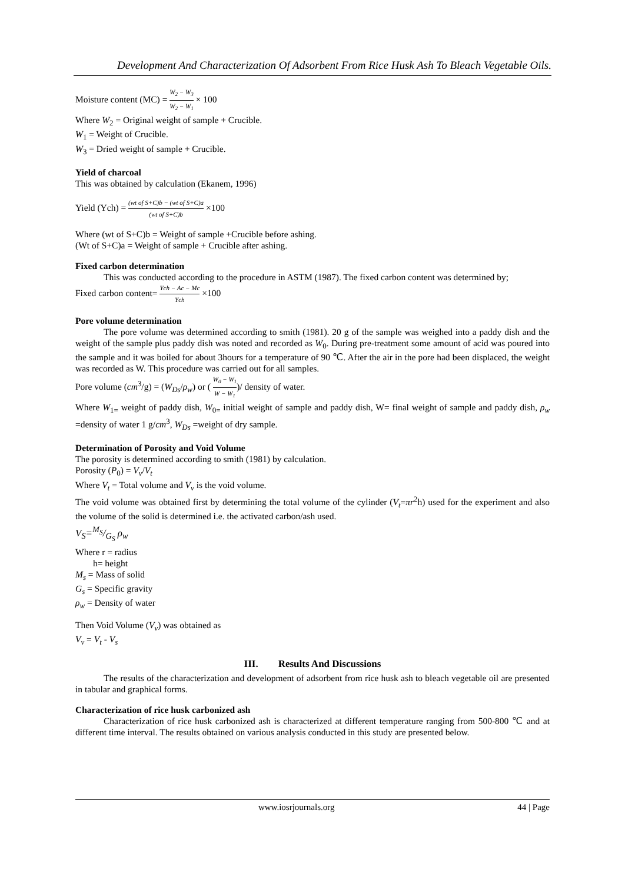Development And Characterization Of Adsorbent From Rice Husk Ash To Bleach Vegetable Oils.
Moisture content (MC) = W<sub>2</sub> − W<sub>3</sub> W<sub>2</sub> − W<sub>1</sub> × 100
Where W<sub>2</sub> = Original weight of sample + Crucible.
W<sub>1</sub> = Weight of Crucible.
W<sub>3</sub> = Dried weight of sample + Crucible.
Yield of charcoal
This was obtained by calculation (Ekanem, 1996)
Yield (Ych) = (wt of S+C)b − (wt of S+C)a (wt of S+C)b ×100
Where (wt of S+C)b = Weight of sample +Crucible before ashing.
(Wt of S+C)a = Weight of sample + Crucible after ashing.
Fixed carbon determination
This was conducted according to the procedure in ASTM (1987). The fixed carbon content was determined by;
Fixed carbon content= Ych − Ac − Mc Ych ×100
Pore volume determination
The pore volume was determined according to smith (1981). 20 g of the sample was weighed into a paddy dish and the weight of the sample plus paddy dish was noted and recorded as W<sub>0</sub>. During pre-treatment some amount of acid was poured into the sample and it was boiled for about 3hours for a temperature of 90 ℃. After the air in the pore had been displaced, the weight was recorded as W. This procedure was carried out for all samples.
Pore volume (cm<sup>3</sup>/g) = (W<sub>Ds</sub>/ρ<sub>w</sub>) or ( W<sub>0</sub> − W<sub>1</sub> W − W<sub>1</sub>)/ density of water.
Where W<sub>1=</sub> weight of paddy dish, W<sub>0=</sub> initial weight of sample and paddy dish, W= final weight of sample and paddy dish, ρ<sub>w</sub> =density of water 1 g/cm<sup>3</sup>, W<sub>Ds</sub> =weight of dry sample.
Determination of Porosity and Void Volume
The porosity is determined according to smith (1981) by calculation.
Porosity (P<sub>0</sub>) = V<sub>v</sub>/V<sub>t</sub>
Where V<sub>t</sub> = Total volume and V<sub>v</sub> is the void volume.
The void volume was obtained first by determining the total volume of the cylinder (V<sub>t</sub>=πr<sup>2</sup>h) used for the experiment and also the volume of the solid is determined i.e. the activated carbon/ash used.
V<sub>S</sub>=M<sub>S</sub>/G<sub>S</sub> ρ<sub>w</sub>
Where r = radius
h= height
M<sub>s</sub> = Mass of solid
G<sub>s</sub> = Specific gravity
ρ<sub>w</sub> = Density of water
Then Void Volume (V<sub>v</sub>) was obtained as
V<sub>v</sub> = V<sub>t</sub> - V<sub>s</sub>
III. Results And Discussions
The results of the characterization and development of adsorbent from rice husk ash to bleach vegetable oil are presented in tabular and graphical forms.
Characterization of rice husk carbonized ash
Characterization of rice husk carbonized ash is characterized at different temperature ranging from 500-800 ℃ and at different time interval. The results obtained on various analysis conducted in this study are presented below.
www.iosrjournals.org 44 | Page